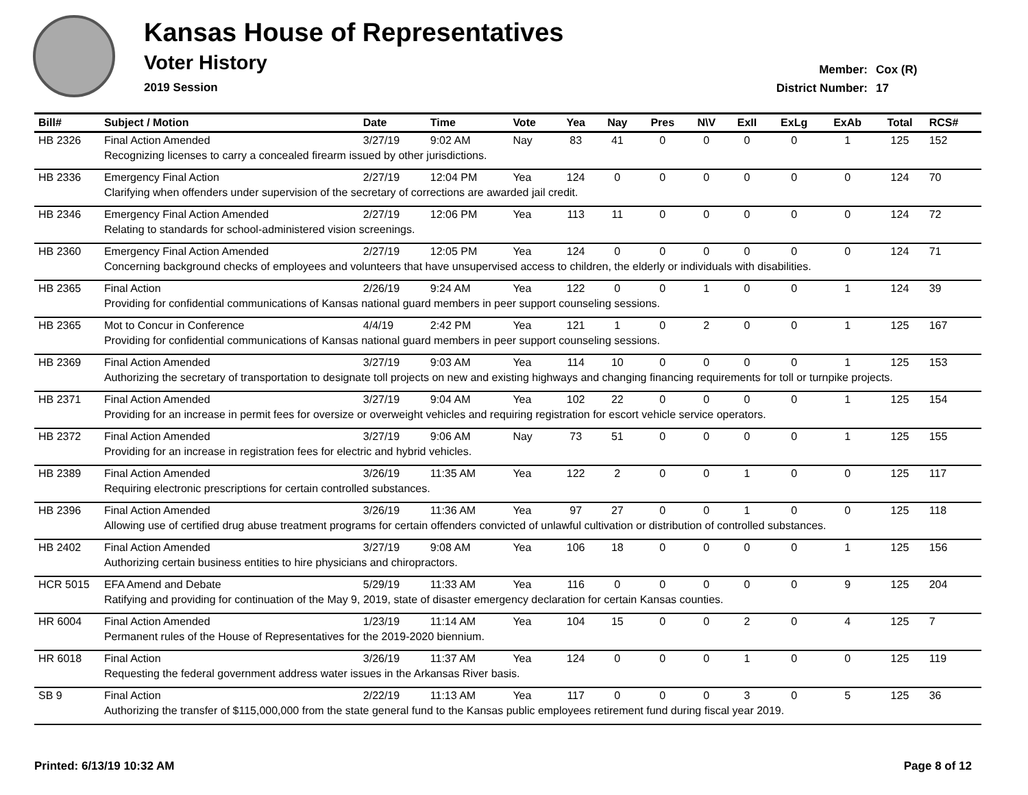Kansas House of Representatives
Voter History
2019 Session
Member: Cox (R)
District Number: 17
| Bill# | Subject / Motion | Date | Time | Vote | Yea | Nay | Pres | N\V | ExII | ExLg | ExAb | Total | RCS# |
| --- | --- | --- | --- | --- | --- | --- | --- | --- | --- | --- | --- | --- | --- |
| HB 2326 | Final Action Amended | 3/27/19 | 9:02 AM | Nay | 83 | 41 | 0 | 0 | 0 | 0 | 1 | 125 | 152 |
| | Recognizing licenses to carry a concealed firearm issued by other jurisdictions. | | | | | | | | | | | | |
| HB 2336 | Emergency Final Action | 2/27/19 | 12:04 PM | Yea | 124 | 0 | 0 | 0 | 0 | 0 | 0 | 124 | 70 |
| | Clarifying when offenders under supervision of the secretary of corrections are awarded jail credit. | | | | | | | | | | | | |
| HB 2346 | Emergency Final Action Amended | 2/27/19 | 12:06 PM | Yea | 113 | 11 | 0 | 0 | 0 | 0 | 0 | 124 | 72 |
| | Relating to standards for school-administered vision screenings. | | | | | | | | | | | | |
| HB 2360 | Emergency Final Action Amended | 2/27/19 | 12:05 PM | Yea | 124 | 0 | 0 | 0 | 0 | 0 | 0 | 124 | 71 |
| | Concerning background checks of employees and volunteers that have unsupervised access to children, the elderly or individuals with disabilities. | | | | | | | | | | | | |
| HB 2365 | Final Action | 2/26/19 | 9:24 AM | Yea | 122 | 0 | 0 | 1 | 0 | 0 | 1 | 124 | 39 |
| | Providing for confidential communications of Kansas national guard members in peer support counseling sessions. | | | | | | | | | | | | |
| HB 2365 | Mot to Concur in Conference | 4/4/19 | 2:42 PM | Yea | 121 | 1 | 0 | 2 | 0 | 0 | 1 | 125 | 167 |
| | Providing for confidential communications of Kansas national guard members in peer support counseling sessions. | | | | | | | | | | | | |
| HB 2369 | Final Action Amended | 3/27/19 | 9:03 AM | Yea | 114 | 10 | 0 | 0 | 0 | 0 | 1 | 125 | 153 |
| | Authorizing the secretary of transportation to designate toll projects on new and existing highways and changing financing requirements for toll or turnpike projects. | | | | | | | | | | | | |
| HB 2371 | Final Action Amended | 3/27/19 | 9:04 AM | Yea | 102 | 22 | 0 | 0 | 0 | 0 | 1 | 125 | 154 |
| | Providing for an increase in permit fees for oversize or overweight vehicles and requiring registration for escort vehicle service operators. | | | | | | | | | | | | |
| HB 2372 | Final Action Amended | 3/27/19 | 9:06 AM | Nay | 73 | 51 | 0 | 0 | 0 | 0 | 1 | 125 | 155 |
| | Providing for an increase in registration fees for electric and hybrid vehicles. | | | | | | | | | | | | |
| HB 2389 | Final Action Amended | 3/26/19 | 11:35 AM | Yea | 122 | 2 | 0 | 0 | 1 | 0 | 0 | 125 | 117 |
| | Requiring electronic prescriptions for certain controlled substances. | | | | | | | | | | | | |
| HB 2396 | Final Action Amended | 3/26/19 | 11:36 AM | Yea | 97 | 27 | 0 | 0 | 1 | 0 | 0 | 125 | 118 |
| | Allowing use of certified drug abuse treatment programs for certain offenders convicted of unlawful cultivation or distribution of controlled substances. | | | | | | | | | | | | |
| HB 2402 | Final Action Amended | 3/27/19 | 9:08 AM | Yea | 106 | 18 | 0 | 0 | 0 | 0 | 1 | 125 | 156 |
| | Authorizing certain business entities to hire physicians and chiropractors. | | | | | | | | | | | | |
| HCR 5015 | EFA Amend and Debate | 5/29/19 | 11:33 AM | Yea | 116 | 0 | 0 | 0 | 0 | 0 | 9 | 125 | 204 |
| | Ratifying and providing for continuation of the May 9, 2019, state of disaster emergency declaration for certain Kansas counties. | | | | | | | | | | | | |
| HR 6004 | Final Action Amended | 1/23/19 | 11:14 AM | Yea | 104 | 15 | 0 | 0 | 2 | 0 | 4 | 125 | 7 |
| | Permanent rules of the House of Representatives for the 2019-2020 biennium. | | | | | | | | | | | | |
| HR 6018 | Final Action | 3/26/19 | 11:37 AM | Yea | 124 | 0 | 0 | 0 | 1 | 0 | 0 | 125 | 119 |
| | Requesting the federal government address water issues in the Arkansas River basis. | | | | | | | | | | | | |
| SB 9 | Final Action | 2/22/19 | 11:13 AM | Yea | 117 | 0 | 0 | 0 | 3 | 0 | 5 | 125 | 36 |
| | Authorizing the transfer of $115,000,000 from the state general fund to the Kansas public employees retirement fund during fiscal year 2019. | | | | | | | | | | | | |
Printed: 6/13/19 10:32 AM Page 8 of 12